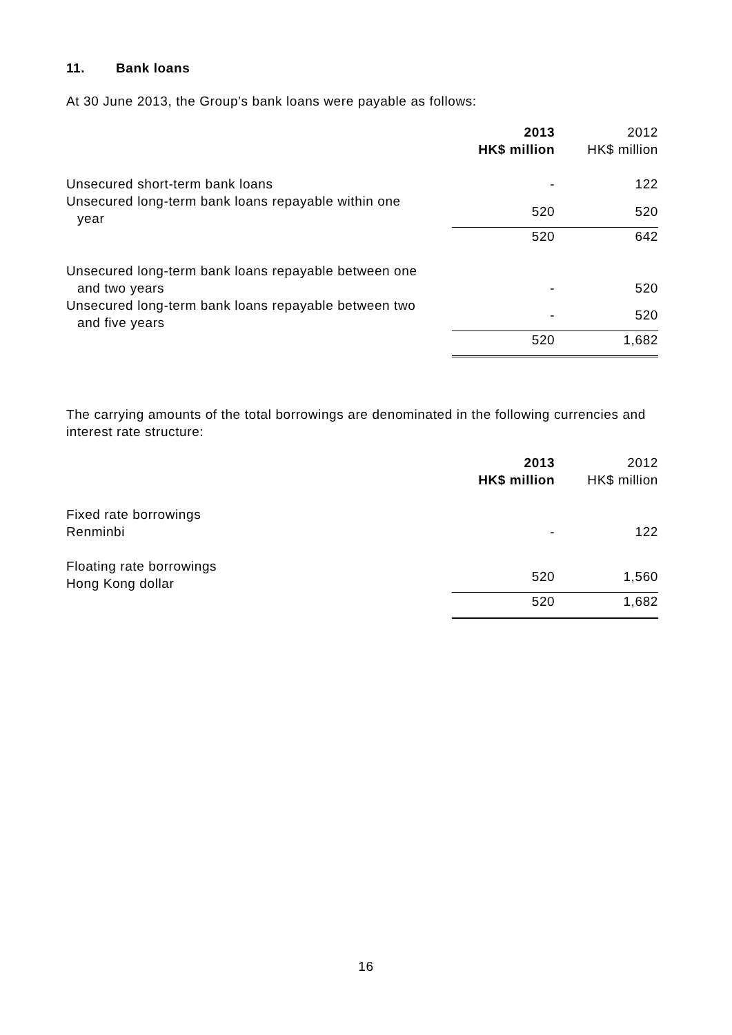11. Bank loans
At 30 June 2013, the Group’s bank loans were payable as follows:
| | 2013 HK$ million | | 2012 HK$ million |
| Unsecured short-term bank loans | - | | 122 |
| Unsecured long-term bank loans repayable within one year | 520 | | 520 |
| | 520 | | 642 |
| Unsecured long-term bank loans repayable between one and two years | - | | 520 |
| Unsecured long-term bank loans repayable between two and five years | - | | 520 |
| | 520 | | 1,682 |
The carrying amounts of the total borrowings are denominated in the following currencies and interest rate structure:
| | 2013 HK$ million | | 2012 HK$ million |
| Fixed rate borrowings Renminbi | - | | 122 |
| Floating rate borrowings Hong Kong dollar | 520 | | 1,560 |
| | 520 | | 1,682 |
16